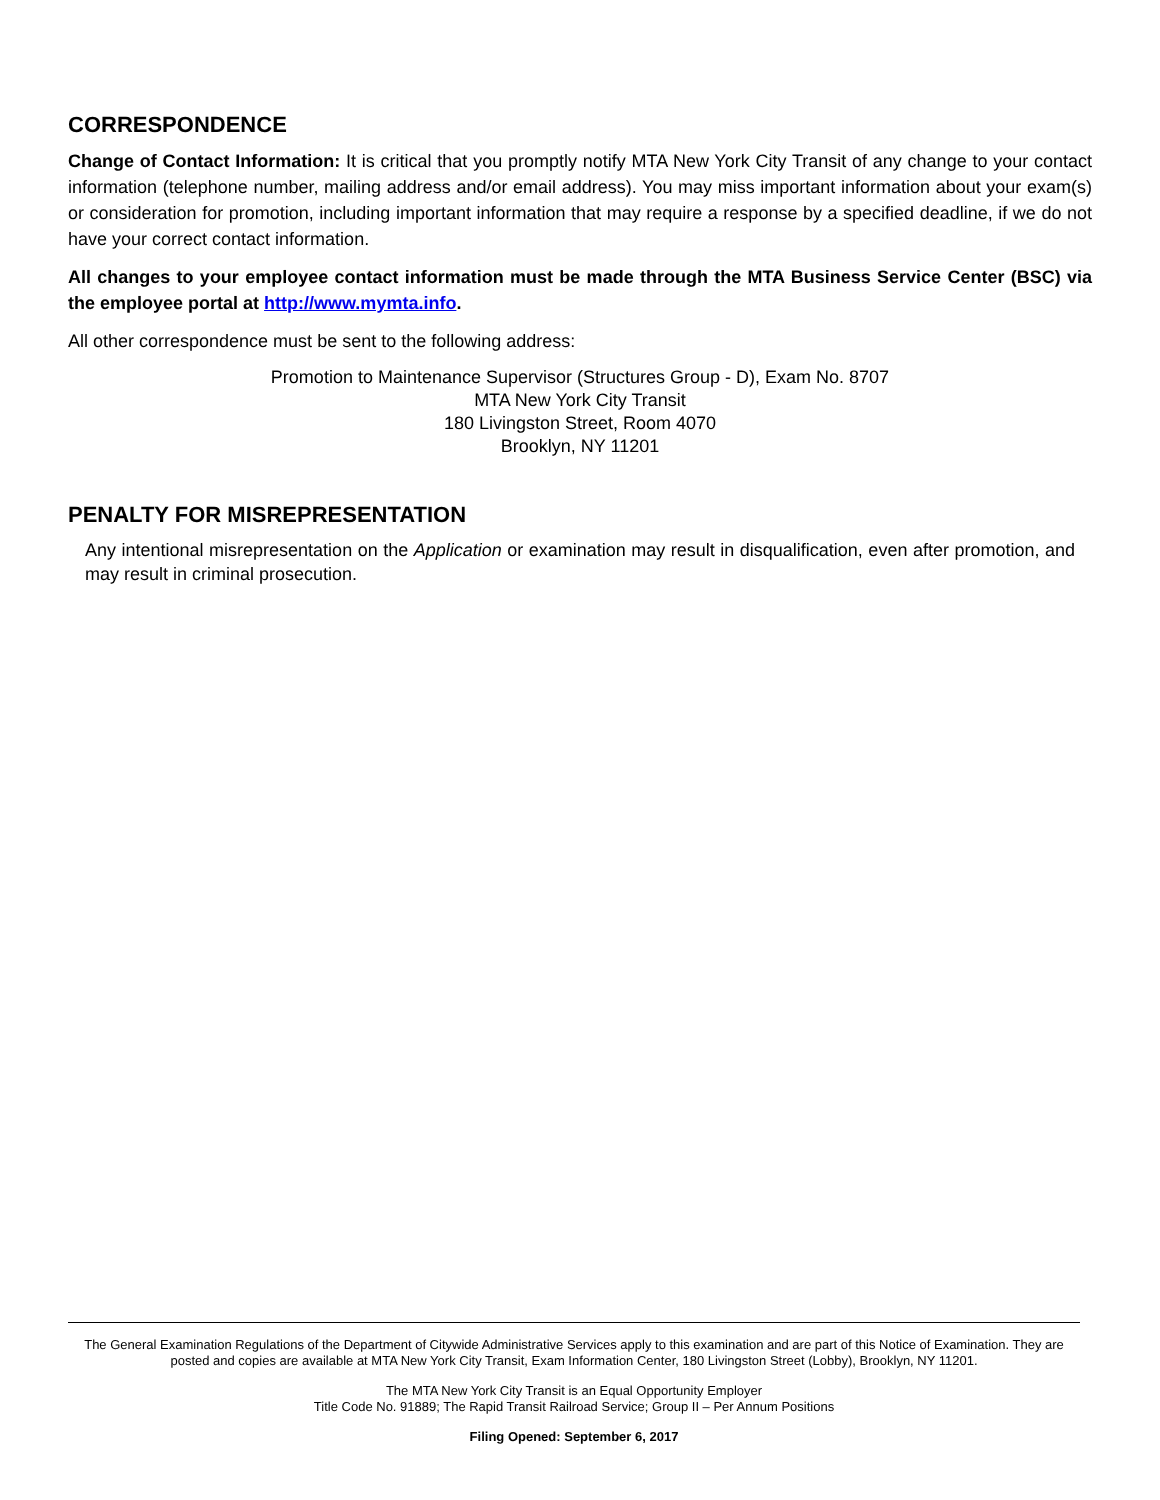CORRESPONDENCE
Change of Contact Information: It is critical that you promptly notify MTA New York City Transit of any change to your contact information (telephone number, mailing address and/or email address). You may miss important information about your exam(s) or consideration for promotion, including important information that may require a response by a specified deadline, if we do not have your correct contact information.
All changes to your employee contact information must be made through the MTA Business Service Center (BSC) via the employee portal at http://www.mymta.info.
All other correspondence must be sent to the following address:
Promotion to Maintenance Supervisor (Structures Group - D), Exam No. 8707
MTA New York City Transit
180 Livingston Street, Room 4070
Brooklyn, NY 11201
PENALTY FOR MISREPRESENTATION
Any intentional misrepresentation on the Application or examination may result in disqualification, even after promotion, and may result in criminal prosecution.
The General Examination Regulations of the Department of Citywide Administrative Services apply to this examination and are part of this Notice of Examination. They are posted and copies are available at MTA New York City Transit, Exam Information Center, 180 Livingston Street (Lobby), Brooklyn, NY 11201.
The MTA New York City Transit is an Equal Opportunity Employer
Title Code No. 91889; The Rapid Transit Railroad Service; Group II – Per Annum Positions
Filing Opened: September 6, 2017